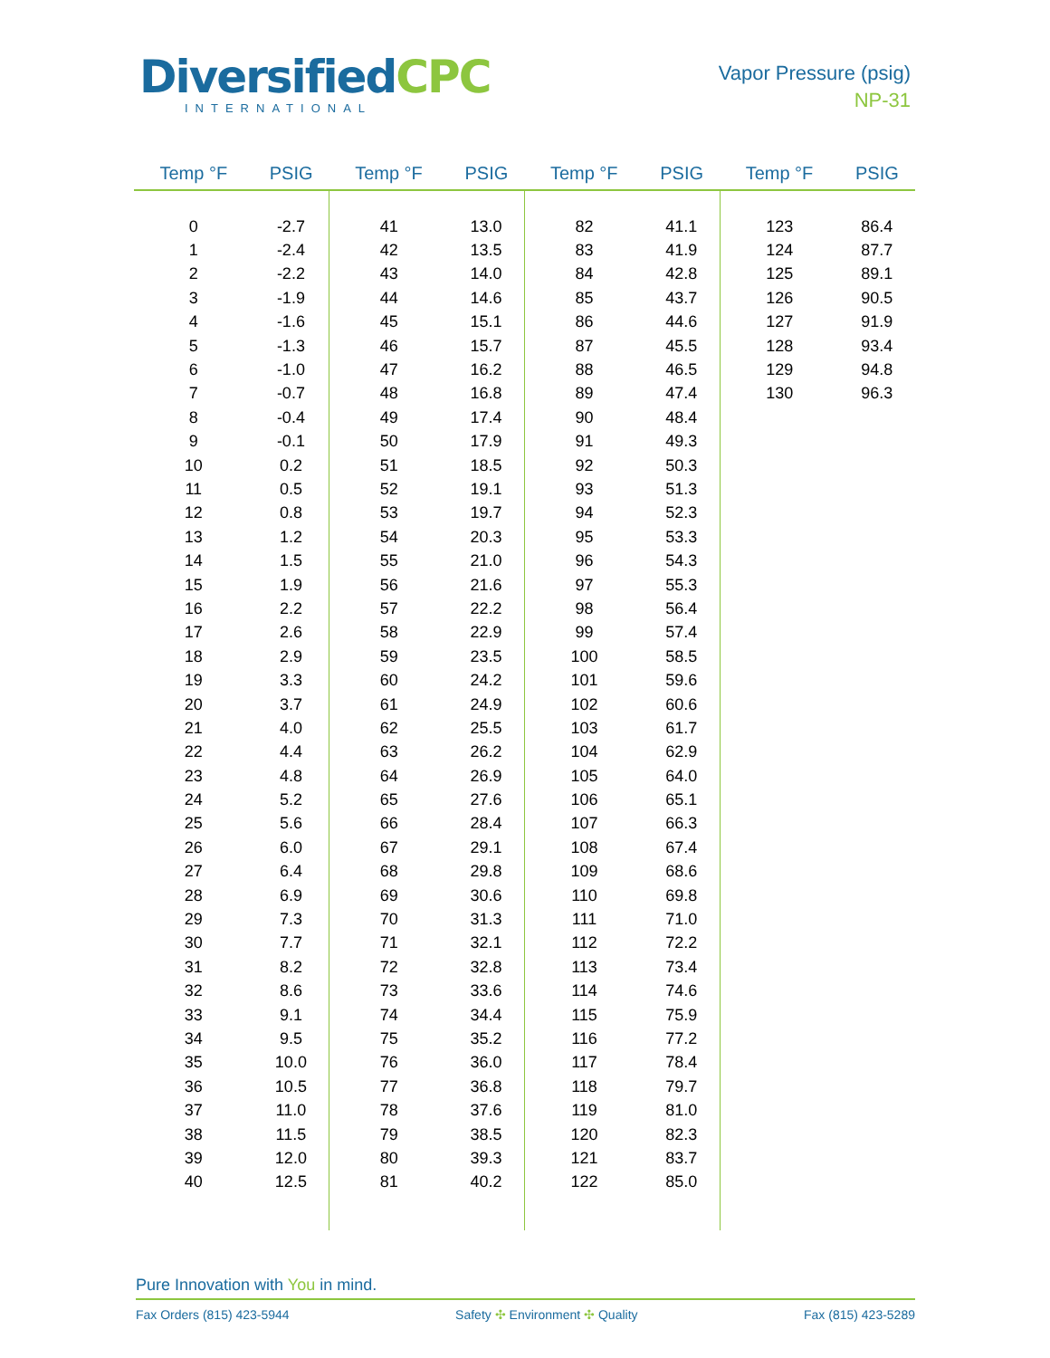DiversifiedCPC
INTERNATIONAL
Vapor Pressure (psig)
NP-31
| Temp °F | PSIG | Temp °F | PSIG | Temp °F | PSIG | Temp °F | PSIG |
| --- | --- | --- | --- | --- | --- | --- | --- |
| 0 | -2.7 | 41 | 13.0 | 82 | 41.1 | 123 | 86.4 |
| 1 | -2.4 | 42 | 13.5 | 83 | 41.9 | 124 | 87.7 |
| 2 | -2.2 | 43 | 14.0 | 84 | 42.8 | 125 | 89.1 |
| 3 | -1.9 | 44 | 14.6 | 85 | 43.7 | 126 | 90.5 |
| 4 | -1.6 | 45 | 15.1 | 86 | 44.6 | 127 | 91.9 |
| 5 | -1.3 | 46 | 15.7 | 87 | 45.5 | 128 | 93.4 |
| 6 | -1.0 | 47 | 16.2 | 88 | 46.5 | 129 | 94.8 |
| 7 | -0.7 | 48 | 16.8 | 89 | 47.4 | 130 | 96.3 |
| 8 | -0.4 | 49 | 17.4 | 90 | 48.4 | | |
| 9 | -0.1 | 50 | 17.9 | 91 | 49.3 | | |
| 10 | 0.2 | 51 | 18.5 | 92 | 50.3 | | |
| 11 | 0.5 | 52 | 19.1 | 93 | 51.3 | | |
| 12 | 0.8 | 53 | 19.7 | 94 | 52.3 | | |
| 13 | 1.2 | 54 | 20.3 | 95 | 53.3 | | |
| 14 | 1.5 | 55 | 21.0 | 96 | 54.3 | | |
| 15 | 1.9 | 56 | 21.6 | 97 | 55.3 | | |
| 16 | 2.2 | 57 | 22.2 | 98 | 56.4 | | |
| 17 | 2.6 | 58 | 22.9 | 99 | 57.4 | | |
| 18 | 2.9 | 59 | 23.5 | 100 | 58.5 | | |
| 19 | 3.3 | 60 | 24.2 | 101 | 59.6 | | |
| 20 | 3.7 | 61 | 24.9 | 102 | 60.6 | | |
| 21 | 4.0 | 62 | 25.5 | 103 | 61.7 | | |
| 22 | 4.4 | 63 | 26.2 | 104 | 62.9 | | |
| 23 | 4.8 | 64 | 26.9 | 105 | 64.0 | | |
| 24 | 5.2 | 65 | 27.6 | 106 | 65.1 | | |
| 25 | 5.6 | 66 | 28.4 | 107 | 66.3 | | |
| 26 | 6.0 | 67 | 29.1 | 108 | 67.4 | | |
| 27 | 6.4 | 68 | 29.8 | 109 | 68.6 | | |
| 28 | 6.9 | 69 | 30.6 | 110 | 69.8 | | |
| 29 | 7.3 | 70 | 31.3 | 111 | 71.0 | | |
| 30 | 7.7 | 71 | 32.1 | 112 | 72.2 | | |
| 31 | 8.2 | 72 | 32.8 | 113 | 73.4 | | |
| 32 | 8.6 | 73 | 33.6 | 114 | 74.6 | | |
| 33 | 9.1 | 74 | 34.4 | 115 | 75.9 | | |
| 34 | 9.5 | 75 | 35.2 | 116 | 77.2 | | |
| 35 | 10.0 | 76 | 36.0 | 117 | 78.4 | | |
| 36 | 10.5 | 77 | 36.8 | 118 | 79.7 | | |
| 37 | 11.0 | 78 | 37.6 | 119 | 81.0 | | |
| 38 | 11.5 | 79 | 38.5 | 120 | 82.3 | | |
| 39 | 12.0 | 80 | 39.3 | 121 | 83.7 | | |
| 40 | 12.5 | 81 | 40.2 | 122 | 85.0 | | |
Pure Innovation with You in mind.
Fax Orders (815) 423-5944 Safety ✣ Environment ✣ Quality Fax (815) 423-5289